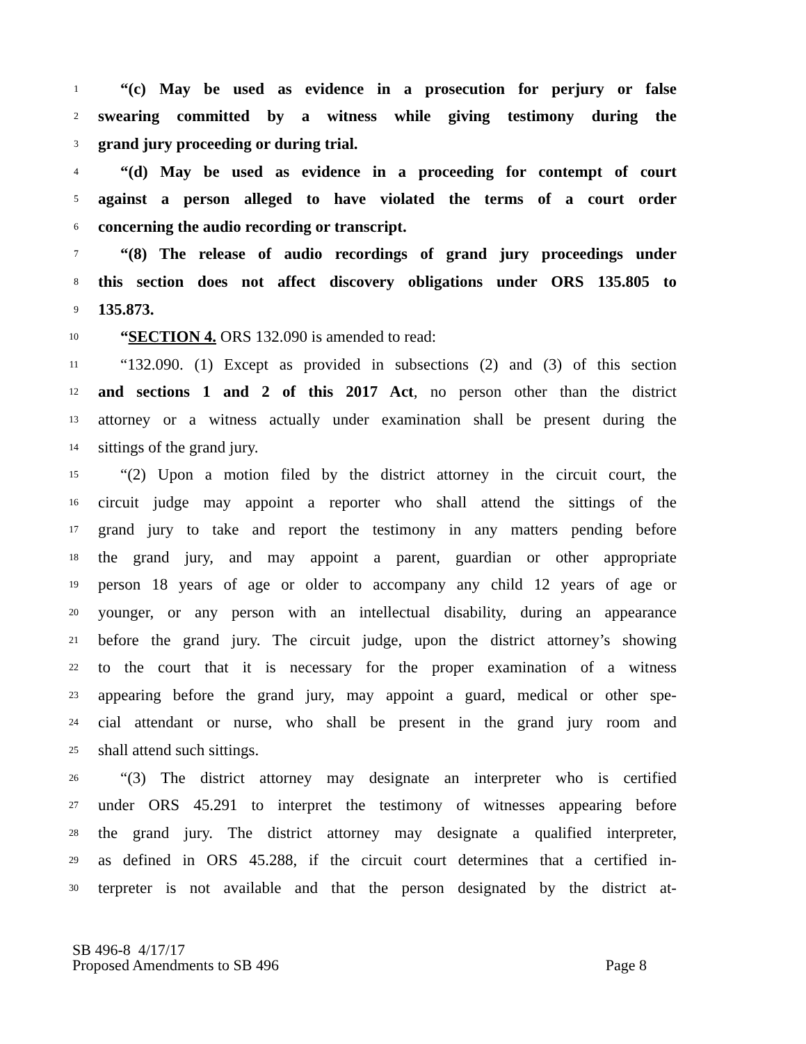1 “(c) May be used as evidence in a prosecution for perjury or false
2 swearing committed by a witness while giving testimony during the
3 grand jury proceeding or during trial.
4 “(d) May be used as evidence in a proceeding for contempt of court
5 against a person alleged to have violated the terms of a court order
6 concerning the audio recording or transcript.
7 “(8) The release of audio recordings of grand jury proceedings under
8 this section does not affect discovery obligations under ORS 135.805 to
9 135.873.
10 “SECTION 4. ORS 132.090 is amended to read:
11 “132.090. (1) Except as provided in subsections (2) and (3) of this section
12 and sections 1 and 2 of this 2017 Act, no person other than the district
13 attorney or a witness actually under examination shall be present during the
14 sittings of the grand jury.
15 “(2) Upon a motion filed by the district attorney in the circuit court, the
16 circuit judge may appoint a reporter who shall attend the sittings of the
17 grand jury to take and report the testimony in any matters pending before
18 the grand jury, and may appoint a parent, guardian or other appropriate
19 person 18 years of age or older to accompany any child 12 years of age or
20 younger, or any person with an intellectual disability, during an appearance
21 before the grand jury. The circuit judge, upon the district attorney’s showing
22 to the court that it is necessary for the proper examination of a witness
23 appearing before the grand jury, may appoint a guard, medical or other spe-
24 cial attendant or nurse, who shall be present in the grand jury room and
25 shall attend such sittings.
26 “(3) The district attorney may designate an interpreter who is certified
27 under ORS 45.291 to interpret the testimony of witnesses appearing before
28 the grand jury. The district attorney may designate a qualified interpreter,
29 as defined in ORS 45.288, if the circuit court determines that a certified in-
30 terpreter is not available and that the person designated by the district at-
SB 496-8 4/17/17
Proposed Amendments to SB 496 Page 8